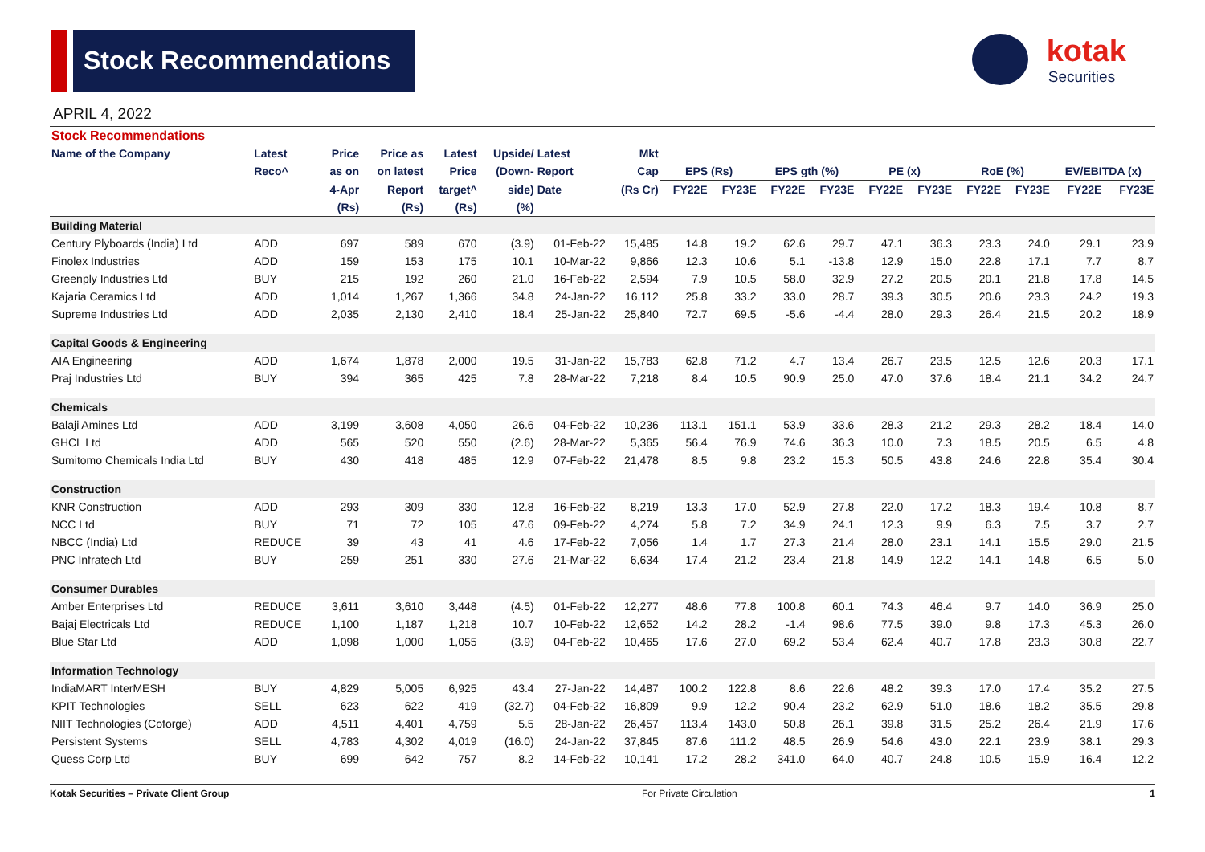Stock Recommendations kotak
Securities
APRIL 4, 2022
| Stock Recommendations | | | | | | | | | | | | | | | | | |
| --- | --- | --- | --- | --- | --- | --- | --- | --- | --- | --- | --- | --- | --- | --- | --- | --- | --- |
| Name of the Company | Latest | Price | Price as | Latest | Upside/ | Latest | Mkt | | | | | | | | | | |
| | Reco^ | as on | on latest | Price | (Down- | Report | Cap | EPS (Rs) | | EPS gth (%) | | PE (x) | | RoE (%) | | EV/EBITDA (x) | |
| | | 4-Apr | Report | target^ | side) | Date | (Rs Cr) | FY22E | FY23E | FY22E | FY23E | FY22E | FY23E | FY22E | FY23E | FY22E | FY23E |
| | | (Rs) | (Rs) | (Rs) | (%) | | | | | | | | | | | | |
| Building Material | | | | | | | | | | | | | | | | | |
| Century Plyboards (India) Ltd | ADD | 697 | 589 | 670 | (3.9) | 01-Feb-22 | 15,485 | 14.8 | 19.2 | 62.6 | 29.7 | 47.1 | 36.3 | 23.3 | 24.0 | 29.1 | 23.9 |
| Finolex Industries | ADD | 159 | 153 | 175 | 10.1 | 10-Mar-22 | 9,866 | 12.3 | 10.6 | 5.1 | -13.8 | 12.9 | 15.0 | 22.8 | 17.1 | 7.7 | 8.7 |
| Greenply Industries Ltd | BUY | 215 | 192 | 260 | 21.0 | 16-Feb-22 | 2,594 | 7.9 | 10.5 | 58.0 | 32.9 | 27.2 | 20.5 | 20.1 | 21.8 | 17.8 | 14.5 |
| Kajaria Ceramics Ltd | ADD | 1,014 | 1,267 | 1,366 | 34.8 | 24-Jan-22 | 16,112 | 25.8 | 33.2 | 33.0 | 28.7 | 39.3 | 30.5 | 20.6 | 23.3 | 24.2 | 19.3 |
| Supreme Industries Ltd | ADD | 2,035 | 2,130 | 2,410 | 18.4 | 25-Jan-22 | 25,840 | 72.7 | 69.5 | -5.6 | -4.4 | 28.0 | 29.3 | 26.4 | 21.5 | 20.2 | 18.9 |
| Capital Goods & Engineering | | | | | | | | | | | | | | | | | |
| AIA Engineering | ADD | 1,674 | 1,878 | 2,000 | 19.5 | 31-Jan-22 | 15,783 | 62.8 | 71.2 | 4.7 | 13.4 | 26.7 | 23.5 | 12.5 | 12.6 | 20.3 | 17.1 |
| Praj Industries Ltd | BUY | 394 | 365 | 425 | 7.8 | 28-Mar-22 | 7,218 | 8.4 | 10.5 | 90.9 | 25.0 | 47.0 | 37.6 | 18.4 | 21.1 | 34.2 | 24.7 |
| Chemicals | | | | | | | | | | | | | | | | | |
| Balaji Amines Ltd | ADD | 3,199 | 3,608 | 4,050 | 26.6 | 04-Feb-22 | 10,236 | 113.1 | 151.1 | 53.9 | 33.6 | 28.3 | 21.2 | 29.3 | 28.2 | 18.4 | 14.0 |
| GHCL Ltd | ADD | 565 | 520 | 550 | (2.6) | 28-Mar-22 | 5,365 | 56.4 | 76.9 | 74.6 | 36.3 | 10.0 | 7.3 | 18.5 | 20.5 | 6.5 | 4.8 |
| Sumitomo Chemicals India Ltd | BUY | 430 | 418 | 485 | 12.9 | 07-Feb-22 | 21,478 | 8.5 | 9.8 | 23.2 | 15.3 | 50.5 | 43.8 | 24.6 | 22.8 | 35.4 | 30.4 |
| Construction | | | | | | | | | | | | | | | | | |
| KNR Construction | ADD | 293 | 309 | 330 | 12.8 | 16-Feb-22 | 8,219 | 13.3 | 17.0 | 52.9 | 27.8 | 22.0 | 17.2 | 18.3 | 19.4 | 10.8 | 8.7 |
| NCC Ltd | BUY | 71 | 72 | 105 | 47.6 | 09-Feb-22 | 4,274 | 5.8 | 7.2 | 34.9 | 24.1 | 12.3 | 9.9 | 6.3 | 7.5 | 3.7 | 2.7 |
| NBCC (India) Ltd | REDUCE | 39 | 43 | 41 | 4.6 | 17-Feb-22 | 7,056 | 1.4 | 1.7 | 27.3 | 21.4 | 28.0 | 23.1 | 14.1 | 15.5 | 29.0 | 21.5 |
| PNC Infratech Ltd | BUY | 259 | 251 | 330 | 27.6 | 21-Mar-22 | 6,634 | 17.4 | 21.2 | 23.4 | 21.8 | 14.9 | 12.2 | 14.1 | 14.8 | 6.5 | 5.0 |
| Consumer Durables | | | | | | | | | | | | | | | | | |
| Amber Enterprises Ltd | REDUCE | 3,611 | 3,610 | 3,448 | (4.5) | 01-Feb-22 | 12,277 | 48.6 | 77.8 | 100.8 | 60.1 | 74.3 | 46.4 | 9.7 | 14.0 | 36.9 | 25.0 |
| Bajaj Electricals Ltd | REDUCE | 1,100 | 1,187 | 1,218 | 10.7 | 10-Feb-22 | 12,652 | 14.2 | 28.2 | -1.4 | 98.6 | 77.5 | 39.0 | 9.8 | 17.3 | 45.3 | 26.0 |
| Blue Star Ltd | ADD | 1,098 | 1,000 | 1,055 | (3.9) | 04-Feb-22 | 10,465 | 17.6 | 27.0 | 69.2 | 53.4 | 62.4 | 40.7 | 17.8 | 23.3 | 30.8 | 22.7 |
| Information Technology | | | | | | | | | | | | | | | | | |
| IndiaMART InterMESH | BUY | 4,829 | 5,005 | 6,925 | 43.4 | 27-Jan-22 | 14,487 | 100.2 | 122.8 | 8.6 | 22.6 | 48.2 | 39.3 | 17.0 | 17.4 | 35.2 | 27.5 |
| KPIT Technologies | SELL | 623 | 622 | 419 | (32.7) | 04-Feb-22 | 16,809 | 9.9 | 12.2 | 90.4 | 23.2 | 62.9 | 51.0 | 18.6 | 18.2 | 35.5 | 29.8 |
| NIIT Technologies (Coforge) | ADD | 4,511 | 4,401 | 4,759 | 5.5 | 28-Jan-22 | 26,457 | 113.4 | 143.0 | 50.8 | 26.1 | 39.8 | 31.5 | 25.2 | 26.4 | 21.9 | 17.6 |
| Persistent Systems | SELL | 4,783 | 4,302 | 4,019 | (16.0) | 24-Jan-22 | 37,845 | 87.6 | 111.2 | 48.5 | 26.9 | 54.6 | 43.0 | 22.1 | 23.9 | 38.1 | 29.3 |
| Quess Corp Ltd | BUY | 699 | 642 | 757 | 8.2 | 14-Feb-22 | 10,141 | 17.2 | 28.2 | 341.0 | 64.0 | 40.7 | 24.8 | 10.5 | 15.9 | 16.4 | 12.2 |
Kotak Securities – Private Client Group For Private Circulation 1